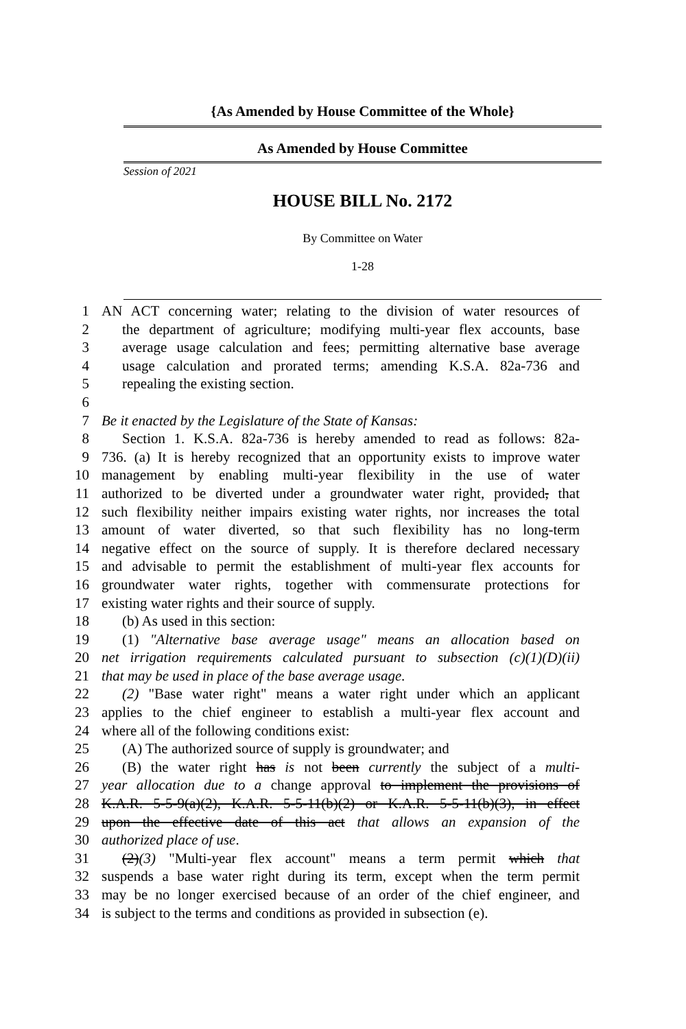{As Amended by House Committee of the Whole}
As Amended by House Committee
Session of 2021
HOUSE BILL No. 2172
By Committee on Water
1-28
1 AN ACT concerning water; relating to the division of water resources of
2 the department of agriculture; modifying multi-year flex accounts, base
3 average usage calculation and fees; permitting alternative base average
4 usage calculation and prorated terms; amending K.S.A. 82a-736 and
5 repealing the existing section.
6
7 Be it enacted by the Legislature of the State of Kansas:
8 Section 1. K.S.A. 82a-736 is hereby amended to read as follows: 82a-
9 736. (a) It is hereby recognized that an opportunity exists to improve water
10 management by enabling multi-year flexibility in the use of water
11 authorized to be diverted under a groundwater water right, provided, that
12 such flexibility neither impairs existing water rights, nor increases the total
13 amount of water diverted, so that such flexibility has no long-term
14 negative effect on the source of supply. It is therefore declared necessary
15 and advisable to permit the establishment of multi-year flex accounts for
16 groundwater water rights, together with commensurate protections for
17 existing water rights and their source of supply.
18 (b) As used in this section:
19 (1) "Alternative base average usage" means an allocation based on
20 net irrigation requirements calculated pursuant to subsection (c)(1)(D)(ii)
21 that may be used in place of the base average usage.
22 (2) "Base water right" means a water right under which an applicant
23 applies to the chief engineer to establish a multi-year flex account and
24 where all of the following conditions exist:
25 (A) The authorized source of supply is groundwater; and
26 (B) the water right has is not been currently the subject of a multi-
27 year allocation due to a change approval to implement the provisions of
28 K.A.R. 5-5-9(a)(2), K.A.R. 5-5-11(b)(2) or K.A.R. 5-5-11(b)(3), in effect
29 upon the effective date of this act that allows an expansion of the
30 authorized place of use.
31 (2)(3) "Multi-year flex account" means a term permit which that
32 suspends a base water right during its term, except when the term permit
33 may be no longer exercised because of an order of the chief engineer, and
34 is subject to the terms and conditions as provided in subsection (e).